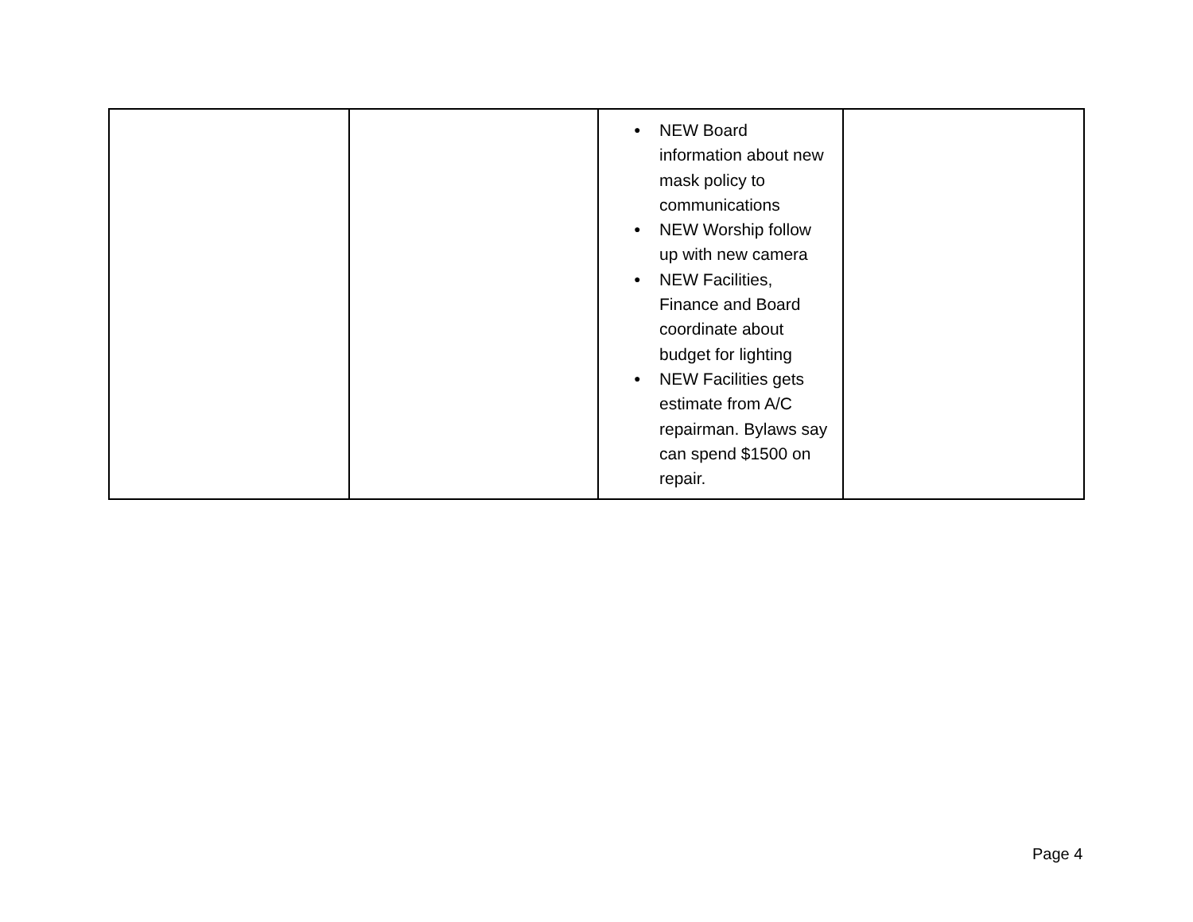| | | ● NEW Board information about new mask policy to communications ● NEW Worship follow up with new camera ● NEW Facilities, Finance and Board coordinate about budget for lighting ● NEW Facilities gets estimate from A/C repairman. Bylaws say can spend $1500 on repair. | |
Page 4